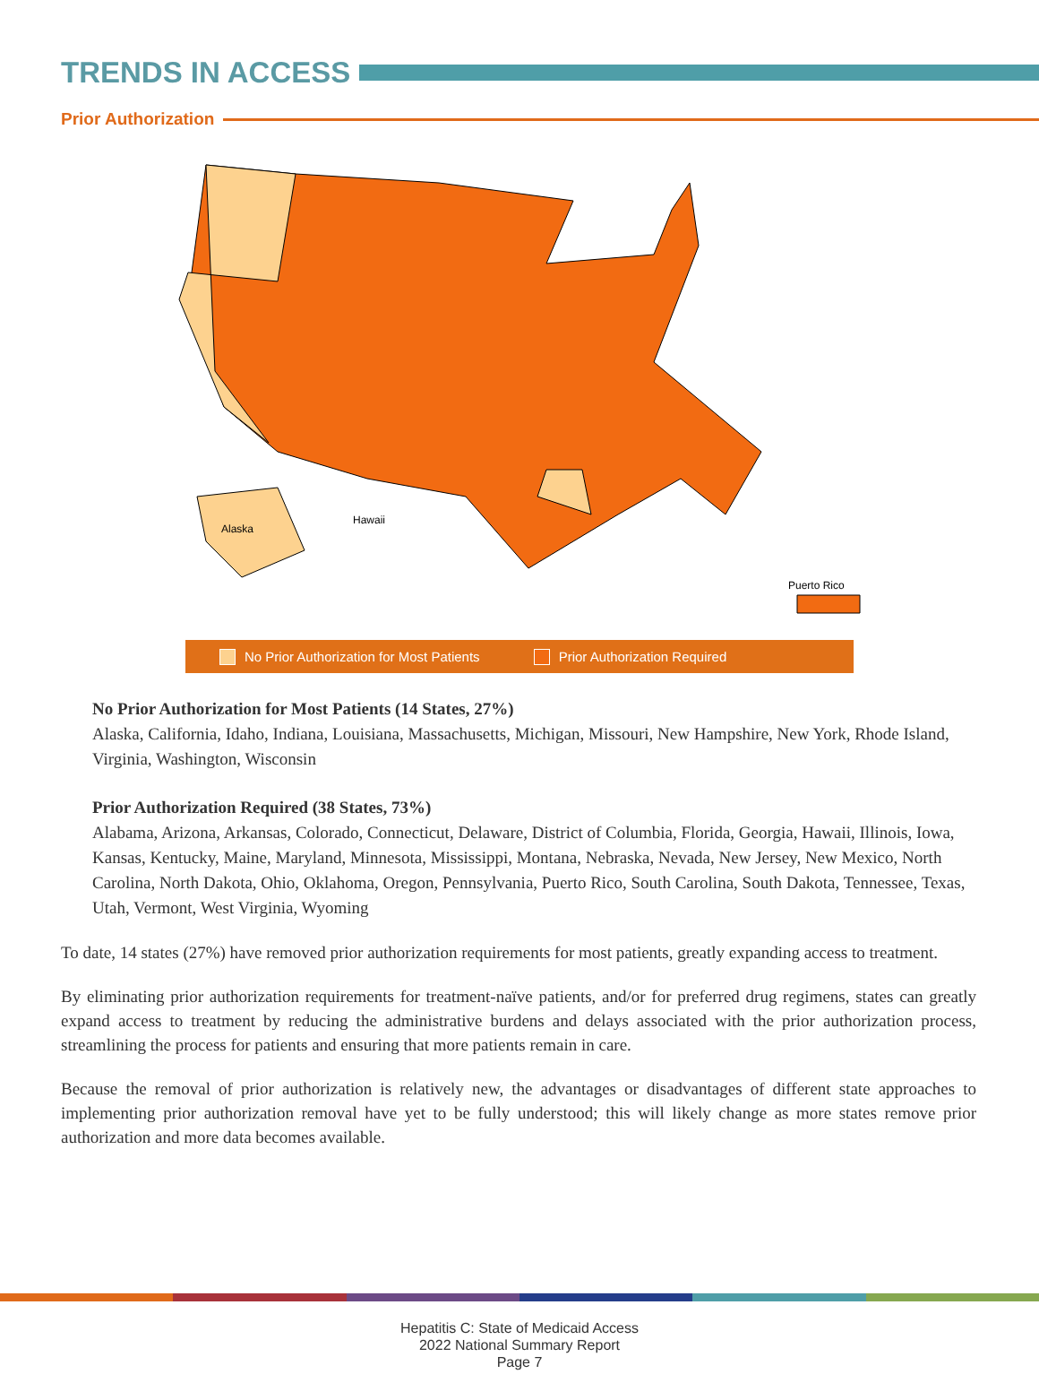TRENDS IN ACCESS
Prior Authorization
Alaska
Hawaii
Puerto Rico
No Prior Authorization for Most Patients Prior Authorization Required
No Prior Authorization for Most Patients (14 States, 27%)
Alaska, California, Idaho, Indiana, Louisiana, Massachusetts, Michigan, Missouri, New Hampshire, New York, Rhode Island, Virginia, Washington, Wisconsin
Prior Authorization Required (38 States, 73%)
Alabama, Arizona, Arkansas, Colorado, Connecticut, Delaware, District of Columbia, Florida, Georgia, Hawaii, Illinois, Iowa, Kansas, Kentucky, Maine, Maryland, Minnesota, Mississippi, Montana, Nebraska, Nevada, New Jersey, New Mexico, North Carolina, North Dakota, Ohio, Oklahoma, Oregon, Pennsylvania, Puerto Rico, South Carolina, South Dakota, Tennessee, Texas, Utah, Vermont, West Virginia, Wyoming
To date, 14 states (27%) have removed prior authorization requirements for most patients, greatly expanding access to treatment.
By eliminating prior authorization requirements for treatment-naïve patients, and/or for preferred drug regimens, states can greatly expand access to treatment by reducing the administrative burdens and delays associated with the prior authorization process, streamlining the process for patients and ensuring that more patients remain in care.
Because the removal of prior authorization is relatively new, the advantages or disadvantages of different state approaches to implementing prior authorization removal have yet to be fully understood; this will likely change as more states remove prior authorization and more data becomes available.
Hepatitis C: State of Medicaid Access
2022 National Summary Report
Page 7